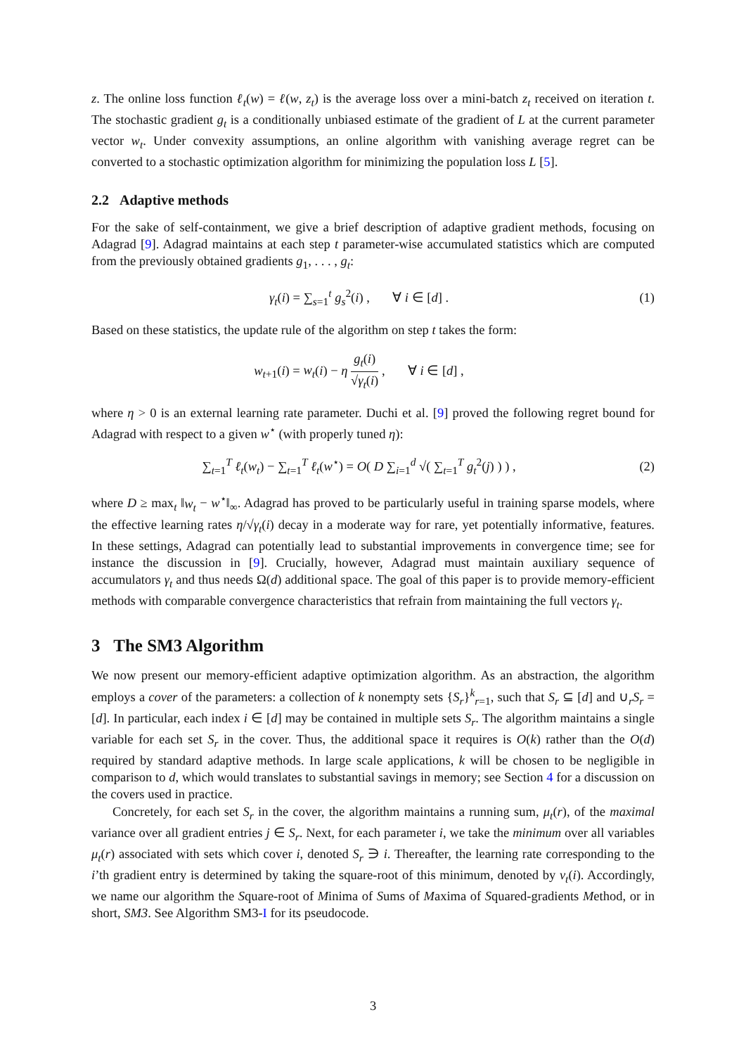z. The online loss function ℓ<sub>t</sub>(w) = ℓ(w, z<sub>t</sub>) is the average loss over a mini-batch z<sub>t</sub> received on iteration t. The stochastic gradient g<sub>t</sub> is a conditionally unbiased estimate of the gradient of L at the current parameter vector w<sub>t</sub>. Under convexity assumptions, an online algorithm with vanishing average regret can be converted to a stochastic optimization algorithm for minimizing the population loss L [5].
2.2 Adaptive methods
For the sake of self-containment, we give a brief description of adaptive gradient methods, focusing on Adagrad [9]. Adagrad maintains at each step t parameter-wise accumulated statistics which are computed from the previously obtained gradients g<sub>1</sub>, . . . , g<sub>t</sub>:
γ<sub>t</sub>(i) = ∑<sub>s=1</sub><sup>t</sup> g<sub>s</sub><sup>2</sup>(i) , ∀ i ∈ [d] .
(1)
Based on these statistics, the update rule of the algorithm on step t takes the form:
w<sub>t+1</sub>(i) = w<sub>t</sub>(i) − η g<sub>t</sub>(i) √γ<sub>t</sub>(i) , ∀ i ∈ [d] ,
where η > 0 is an external learning rate parameter. Duchi et al. [9] proved the following regret bound for Adagrad with respect to a given w<sup>⋆</sup> (with properly tuned η):
∑<sub>t=1</sub><sup>T</sup> ℓ<sub>t</sub>(w<sub>t</sub>) − ∑<sub>t=1</sub><sup>T</sup> ℓ<sub>t</sub>(w<sup>⋆</sup>) = O( D ∑<sub>i=1</sub><sup>d</sup> √( ∑<sub>t=1</sub><sup>T</sup> g<sub>t</sub><sup>2</sup>(j) ) ) ,
(2)
where D ≥ max<sub>t</sub> ‖w<sub>t</sub> − w<sup>⋆</sup>‖<sub>∞</sub>. Adagrad has proved to be particularly useful in training sparse models, where the effective learning rates η/√γ<sub>t</sub>(i) decay in a moderate way for rare, yet potentially informative, features. In these settings, Adagrad can potentially lead to substantial improvements in convergence time; see for instance the discussion in [9]. Crucially, however, Adagrad must maintain auxiliary sequence of accumulators γ<sub>t</sub> and thus needs Ω(d) additional space. The goal of this paper is to provide memory-efficient methods with comparable convergence characteristics that refrain from maintaining the full vectors γ<sub>t</sub>.
3 The SM3 Algorithm
We now present our memory-efficient adaptive optimization algorithm. As an abstraction, the algorithm employs a cover of the parameters: a collection of k nonempty sets {S<sub>r</sub>}<sup>k</sup><sub>r=1</sub>, such that S<sub>r</sub> ⊆ [d] and ∪<sub>r</sub>S<sub>r</sub> = [d]. In particular, each index i ∈ [d] may be contained in multiple sets S<sub>r</sub>. The algorithm maintains a single variable for each set S<sub>r</sub> in the cover. Thus, the additional space it requires is O(k) rather than the O(d) required by standard adaptive methods. In large scale applications, k will be chosen to be negligible in comparison to d, which would translates to substantial savings in memory; see Section 4 for a discussion on the covers used in practice.
Concretely, for each set S<sub>r</sub> in the cover, the algorithm maintains a running sum, μ<sub>t</sub>(r), of the maximal variance over all gradient entries j ∈ S<sub>r</sub>. Next, for each parameter i, we take the minimum over all variables μ<sub>t</sub>(r) associated with sets which cover i, denoted S<sub>r</sub> ∋ i. Thereafter, the learning rate corresponding to the i’th gradient entry is determined by taking the square-root of this minimum, denoted by ν<sub>t</sub>(i). Accordingly, we name our algorithm the Square-root of Minima of Sums of Maxima of Squared-gradients Method, or in short, SM3. See Algorithm SM3-I for its pseudocode.
3